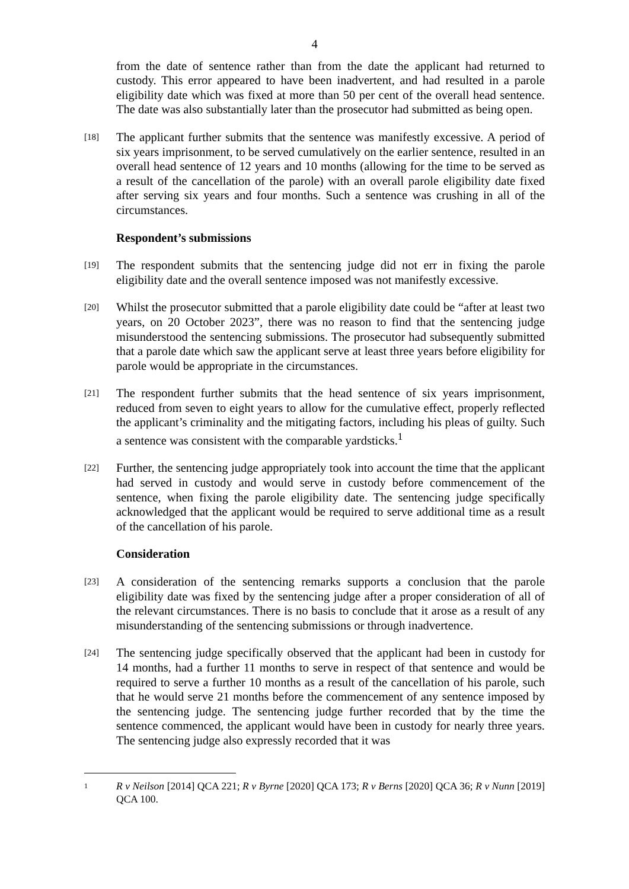4
from the date of sentence rather than from the date the applicant had returned to custody. This error appeared to have been inadvertent, and had resulted in a parole eligibility date which was fixed at more than 50 per cent of the overall head sentence. The date was also substantially later than the prosecutor had submitted as being open.
[18]
The applicant further submits that the sentence was manifestly excessive. A period of six years imprisonment, to be served cumulatively on the earlier sentence, resulted in an overall head sentence of 12 years and 10 months (allowing for the time to be served as a result of the cancellation of the parole) with an overall parole eligibility date fixed after serving six years and four months. Such a sentence was crushing in all of the circumstances.
Respondent’s submissions
[19]
The respondent submits that the sentencing judge did not err in fixing the parole eligibility date and the overall sentence imposed was not manifestly excessive.
[20]
Whilst the prosecutor submitted that a parole eligibility date could be “after at least two years, on 20 October 2023”, there was no reason to find that the sentencing judge misunderstood the sentencing submissions. The prosecutor had subsequently submitted that a parole date which saw the applicant serve at least three years before eligibility for parole would be appropriate in the circumstances.
[21]
The respondent further submits that the head sentence of six years imprisonment, reduced from seven to eight years to allow for the cumulative effect, properly reflected the applicant’s criminality and the mitigating factors, including his pleas of guilty. Such a sentence was consistent with the comparable yardsticks.<sup>1</sup>
[22]
Further, the sentencing judge appropriately took into account the time that the applicant had served in custody and would serve in custody before commencement of the sentence, when fixing the parole eligibility date. The sentencing judge specifically acknowledged that the applicant would be required to serve additional time as a result of the cancellation of his parole.
Consideration
[23]
A consideration of the sentencing remarks supports a conclusion that the parole eligibility date was fixed by the sentencing judge after a proper consideration of all of the relevant circumstances. There is no basis to conclude that it arose as a result of any misunderstanding of the sentencing submissions or through inadvertence.
[24]
The sentencing judge specifically observed that the applicant had been in custody for 14 months, had a further 11 months to serve in respect of that sentence and would be required to serve a further 10 months as a result of the cancellation of his parole, such that he would serve 21 months before the commencement of any sentence imposed by the sentencing judge. The sentencing judge further recorded that by the time the sentence commenced, the applicant would have been in custody for nearly three years. The sentencing judge also expressly recorded that it was
1
R v Neilson [2014] QCA 221; R v Byrne [2020] QCA 173; R v Berns [2020] QCA 36; R v Nunn [2019] QCA 100.